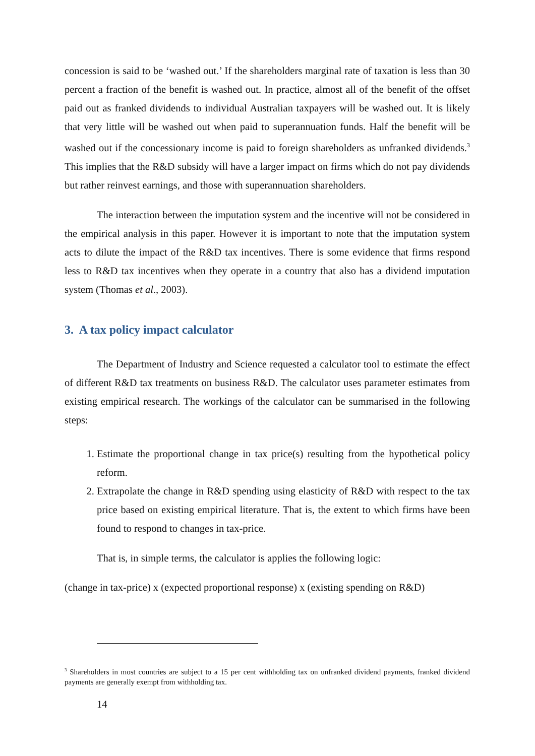concession is said to be ‘washed out.’ If the shareholders marginal rate of taxation is less than 30 percent a fraction of the benefit is washed out. In practice, almost all of the benefit of the offset paid out as franked dividends to individual Australian taxpayers will be washed out. It is likely that very little will be washed out when paid to superannuation funds. Half the benefit will be washed out if the concessionary income is paid to foreign shareholders as unfranked dividends.<sup>3</sup> This implies that the R&D subsidy will have a larger impact on firms which do not pay dividends but rather reinvest earnings, and those with superannuation shareholders.
The interaction between the imputation system and the incentive will not be considered in the empirical analysis in this paper. However it is important to note that the imputation system acts to dilute the impact of the R&D tax incentives. There is some evidence that firms respond less to R&D tax incentives when they operate in a country that also has a dividend imputation system (Thomas et al., 2003).
3. A tax policy impact calculator
The Department of Industry and Science requested a calculator tool to estimate the effect of different R&D tax treatments on business R&D. The calculator uses parameter estimates from existing empirical research. The workings of the calculator can be summarised in the following steps:
1. Estimate the proportional change in tax price(s) resulting from the hypothetical policy reform.
2. Extrapolate the change in R&D spending using elasticity of R&D with respect to the tax price based on existing empirical literature. That is, the extent to which firms have been found to respond to changes in tax-price.
That is, in simple terms, the calculator is applies the following logic:
(change in tax-price) x (expected proportional response) x (existing spending on R&D)
<sup>3</sup> Shareholders in most countries are subject to a 15 per cent withholding tax on unfranked dividend payments, franked dividend payments are generally exempt from withholding tax.
14